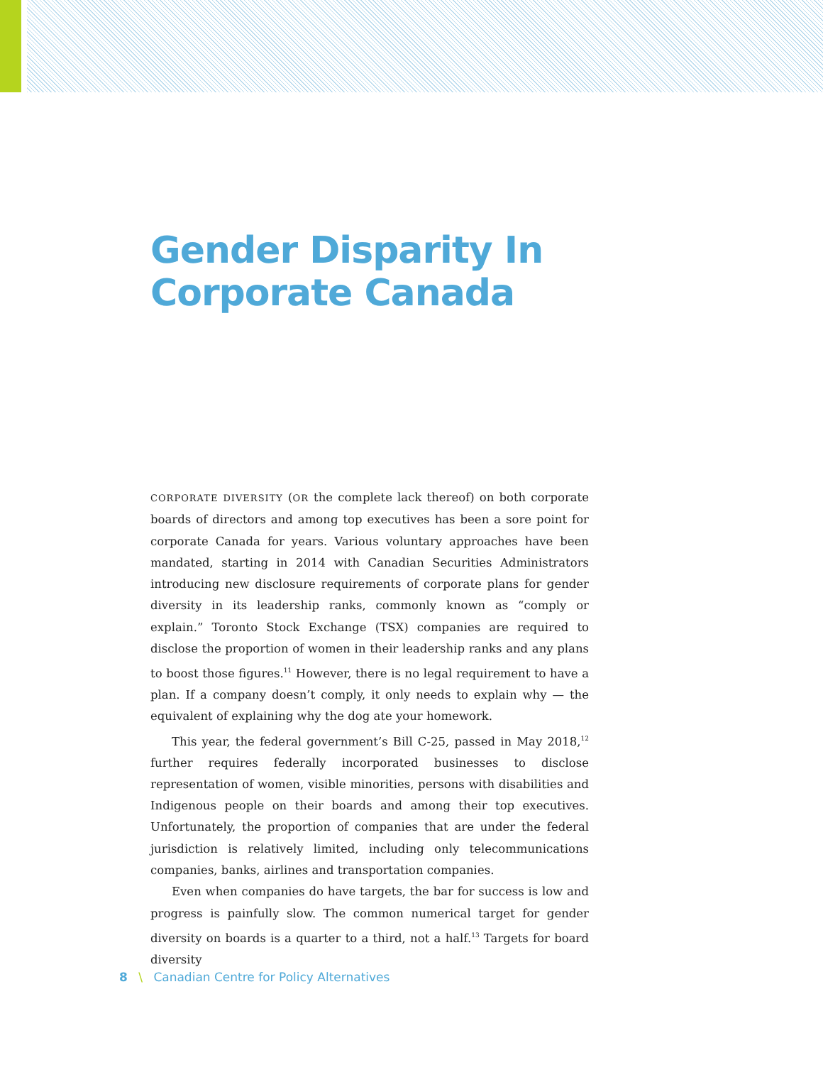Gender Disparity In Corporate Canada
CORPORATE DIVERSITY (OR the complete lack thereof) on both corporate boards of directors and among top executives has been a sore point for corporate Canada for years. Various voluntary approaches have been mandated, starting in 2014 with Canadian Securities Administrators introducing new disclosure requirements of corporate plans for gender diversity in its leadership ranks, commonly known as “comply or explain.” Toronto Stock Exchange (TSX) companies are required to disclose the proportion of women in their leadership ranks and any plans to boost those figures.<sup>11</sup> However, there is no legal requirement to have a plan. If a company doesn’t comply, it only needs to explain why — the equivalent of explaining why the dog ate your homework.
This year, the federal government’s Bill C-25, passed in May 2018,<sup>12</sup> further requires federally incorporated businesses to disclose representation of women, visible minorities, persons with disabilities and Indigenous people on their boards and among their top executives. Unfortunately, the proportion of companies that are under the federal jurisdiction is relatively limited, including only telecommunications companies, banks, airlines and transportation companies.
Even when companies do have targets, the bar for success is low and progress is painfully slow. The common numerical target for gender diversity on boards is a quarter to a third, not a half.<sup>13</sup> Targets for board diversity
8 \ Canadian Centre for Policy Alternatives